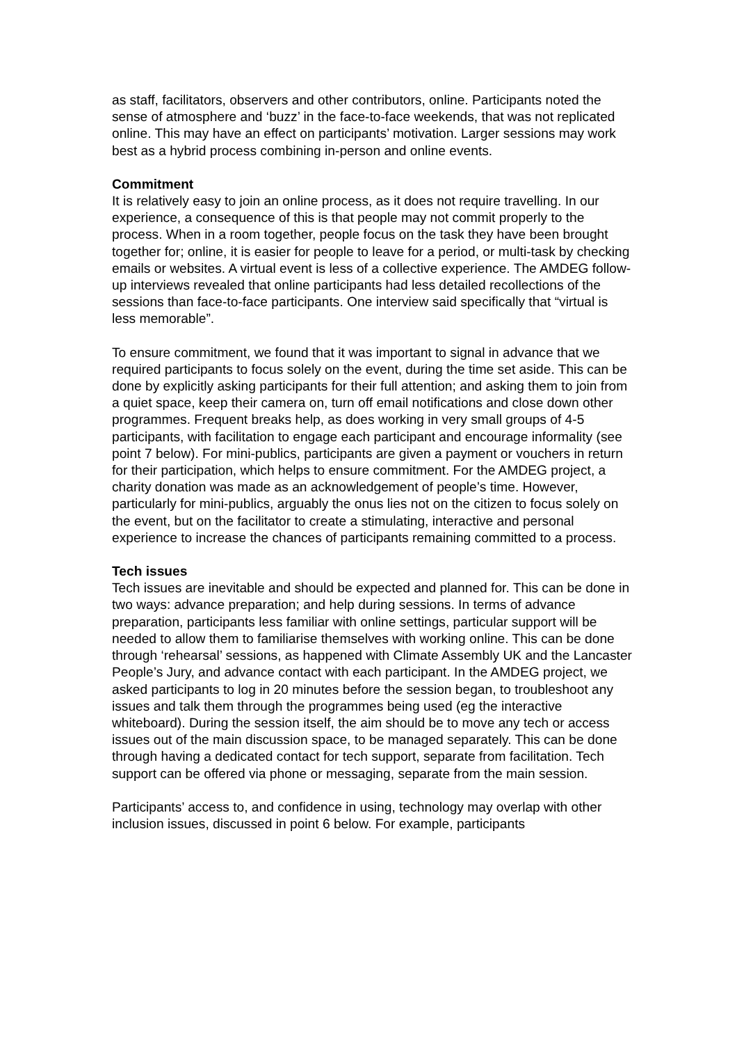as staff, facilitators, observers and other contributors, online. Participants noted the sense of atmosphere and ‘buzz’ in the face-to-face weekends, that was not replicated online. This may have an effect on participants’ motivation. Larger sessions may work best as a hybrid process combining in-person and online events.
Commitment
It is relatively easy to join an online process, as it does not require travelling. In our experience, a consequence of this is that people may not commit properly to the process. When in a room together, people focus on the task they have been brought together for; online, it is easier for people to leave for a period, or multi-task by checking emails or websites. A virtual event is less of a collective experience. The AMDEG follow-up interviews revealed that online participants had less detailed recollections of the sessions than face-to-face participants. One interview said specifically that “virtual is less memorable”.
To ensure commitment, we found that it was important to signal in advance that we required participants to focus solely on the event, during the time set aside. This can be done by explicitly asking participants for their full attention; and asking them to join from a quiet space, keep their camera on, turn off email notifications and close down other programmes. Frequent breaks help, as does working in very small groups of 4-5 participants, with facilitation to engage each participant and encourage informality (see point 7 below). For mini-publics, participants are given a payment or vouchers in return for their participation, which helps to ensure commitment. For the AMDEG project, a charity donation was made as an acknowledgement of people’s time. However, particularly for mini-publics, arguably the onus lies not on the citizen to focus solely on the event, but on the facilitator to create a stimulating, interactive and personal experience to increase the chances of participants remaining committed to a process.
Tech issues
Tech issues are inevitable and should be expected and planned for. This can be done in two ways: advance preparation; and help during sessions. In terms of advance preparation, participants less familiar with online settings, particular support will be needed to allow them to familiarise themselves with working online. This can be done through ‘rehearsal’ sessions, as happened with Climate Assembly UK and the Lancaster People’s Jury, and advance contact with each participant. In the AMDEG project, we asked participants to log in 20 minutes before the session began, to troubleshoot any issues and talk them through the programmes being used (eg the interactive whiteboard). During the session itself, the aim should be to move any tech or access issues out of the main discussion space, to be managed separately. This can be done through having a dedicated contact for tech support, separate from facilitation. Tech support can be offered via phone or messaging, separate from the main session.
Participants’ access to, and confidence in using, technology may overlap with other inclusion issues, discussed in point 6 below. For example, participants